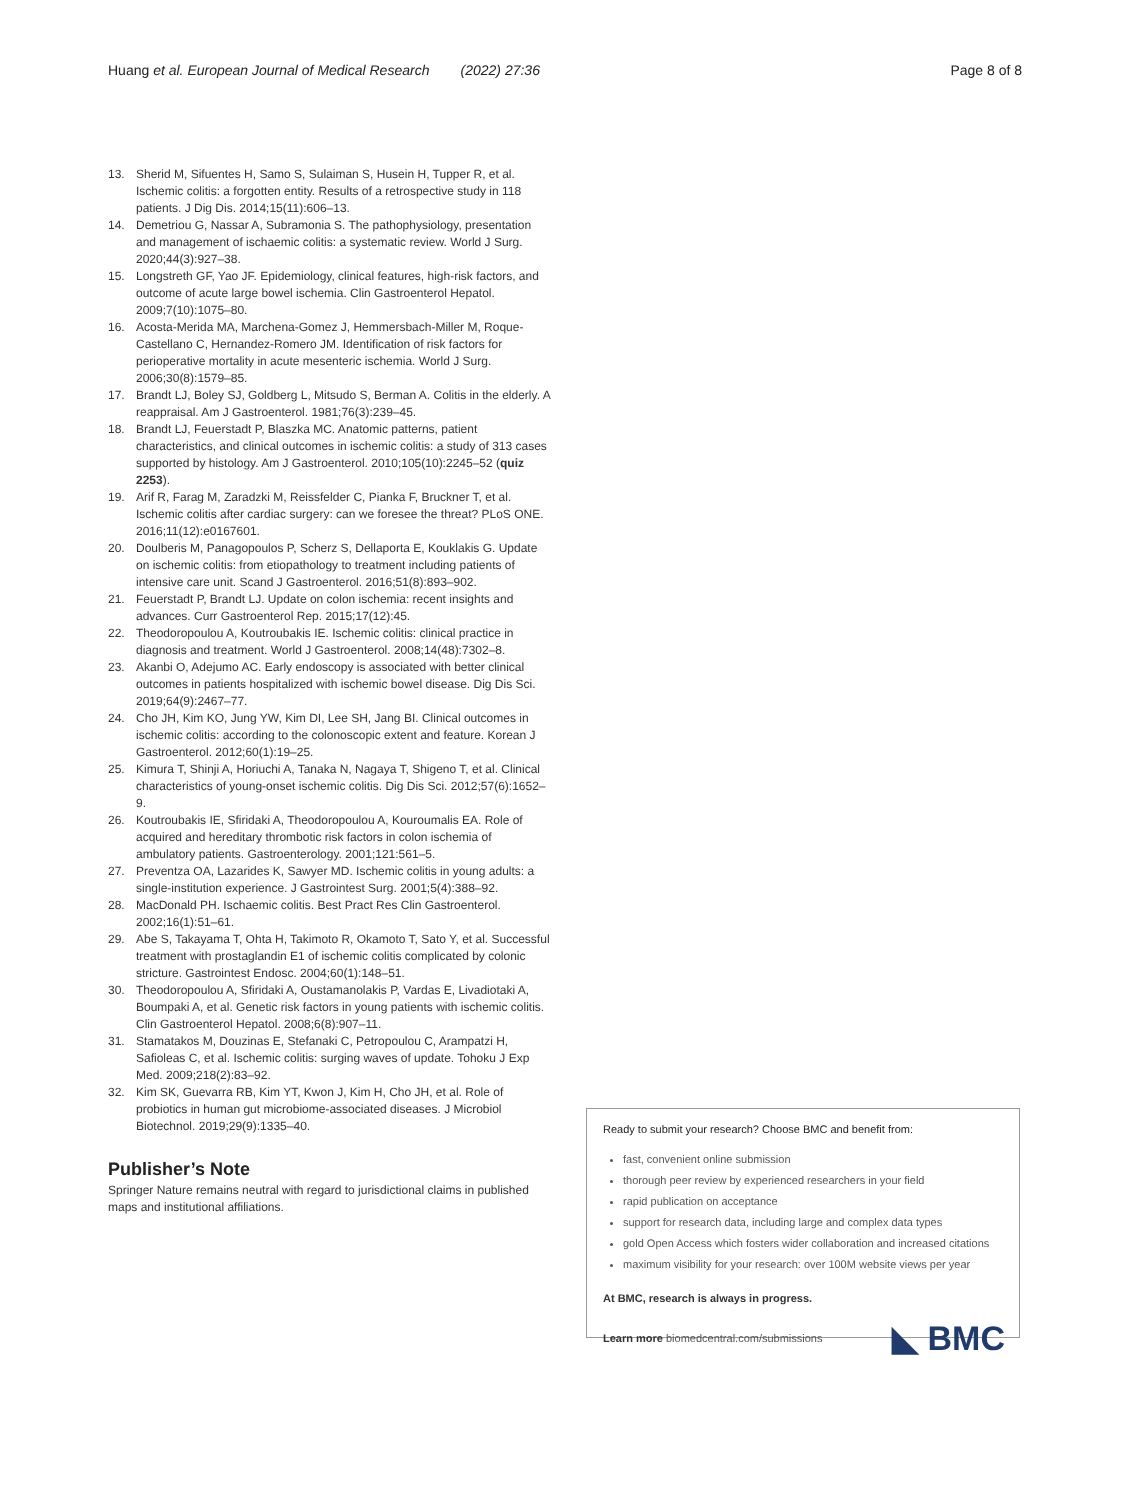Huang et al. European Journal of Medical Research (2022) 27:36 Page 8 of 8
13. Sherid M, Sifuentes H, Samo S, Sulaiman S, Husein H, Tupper R, et al. Ischemic colitis: a forgotten entity. Results of a retrospective study in 118 patients. J Dig Dis. 2014;15(11):606–13.
14. Demetriou G, Nassar A, Subramonia S. The pathophysiology, presentation and management of ischaemic colitis: a systematic review. World J Surg. 2020;44(3):927–38.
15. Longstreth GF, Yao JF. Epidemiology, clinical features, high-risk factors, and outcome of acute large bowel ischemia. Clin Gastroenterol Hepatol. 2009;7(10):1075–80.
16. Acosta-Merida MA, Marchena-Gomez J, Hemmersbach-Miller M, Roque-Castellano C, Hernandez-Romero JM. Identification of risk factors for perioperative mortality in acute mesenteric ischemia. World J Surg. 2006;30(8):1579–85.
17. Brandt LJ, Boley SJ, Goldberg L, Mitsudo S, Berman A. Colitis in the elderly. A reappraisal. Am J Gastroenterol. 1981;76(3):239–45.
18. Brandt LJ, Feuerstadt P, Blaszka MC. Anatomic patterns, patient characteristics, and clinical outcomes in ischemic colitis: a study of 313 cases supported by histology. Am J Gastroenterol. 2010;105(10):2245–52 (quiz 2253).
19. Arif R, Farag M, Zaradzki M, Reissfelder C, Pianka F, Bruckner T, et al. Ischemic colitis after cardiac surgery: can we foresee the threat? PLoS ONE. 2016;11(12):e0167601.
20. Doulberis M, Panagopoulos P, Scherz S, Dellaporta E, Kouklakis G. Update on ischemic colitis: from etiopathology to treatment including patients of intensive care unit. Scand J Gastroenterol. 2016;51(8):893–902.
21. Feuerstadt P, Brandt LJ. Update on colon ischemia: recent insights and advances. Curr Gastroenterol Rep. 2015;17(12):45.
22. Theodoropoulou A, Koutroubakis IE. Ischemic colitis: clinical practice in diagnosis and treatment. World J Gastroenterol. 2008;14(48):7302–8.
23. Akanbi O, Adejumo AC. Early endoscopy is associated with better clinical outcomes in patients hospitalized with ischemic bowel disease. Dig Dis Sci. 2019;64(9):2467–77.
24. Cho JH, Kim KO, Jung YW, Kim DI, Lee SH, Jang BI. Clinical outcomes in ischemic colitis: according to the colonoscopic extent and feature. Korean J Gastroenterol. 2012;60(1):19–25.
25. Kimura T, Shinji A, Horiuchi A, Tanaka N, Nagaya T, Shigeno T, et al. Clinical characteristics of young-onset ischemic colitis. Dig Dis Sci. 2012;57(6):1652–9.
26. Koutroubakis IE, Sfiridaki A, Theodoropoulou A, Kouroumalis EA. Role of acquired and hereditary thrombotic risk factors in colon ischemia of ambulatory patients. Gastroenterology. 2001;121:561–5.
27. Preventza OA, Lazarides K, Sawyer MD. Ischemic colitis in young adults: a single-institution experience. J Gastrointest Surg. 2001;5(4):388–92.
28. MacDonald PH. Ischaemic colitis. Best Pract Res Clin Gastroenterol. 2002;16(1):51–61.
29. Abe S, Takayama T, Ohta H, Takimoto R, Okamoto T, Sato Y, et al. Successful treatment with prostaglandin E1 of ischemic colitis complicated by colonic stricture. Gastrointest Endosc. 2004;60(1):148–51.
30. Theodoropoulou A, Sfiridaki A, Oustamanolakis P, Vardas E, Livadiotaki A, Boumpaki A, et al. Genetic risk factors in young patients with ischemic colitis. Clin Gastroenterol Hepatol. 2008;6(8):907–11.
31. Stamatakos M, Douzinas E, Stefanaki C, Petropoulou C, Arampatzi H, Safioleas C, et al. Ischemic colitis: surging waves of update. Tohoku J Exp Med. 2009;218(2):83–92.
32. Kim SK, Guevarra RB, Kim YT, Kwon J, Kim H, Cho JH, et al. Role of probiotics in human gut microbiome-associated diseases. J Microbiol Biotechnol. 2019;29(9):1335–40.
Publisher’s Note
Springer Nature remains neutral with regard to jurisdictional claims in published maps and institutional affiliations.
Ready to submit your research? Choose BMC and benefit from:
fast, convenient online submission
thorough peer review by experienced researchers in your field
rapid publication on acceptance
support for research data, including large and complex data types
gold Open Access which fosters wider collaboration and increased citations
maximum visibility for your research: over 100M website views per year
At BMC, research is always in progress.
Learn more biomedcentral.com/submissions ◣ BMC